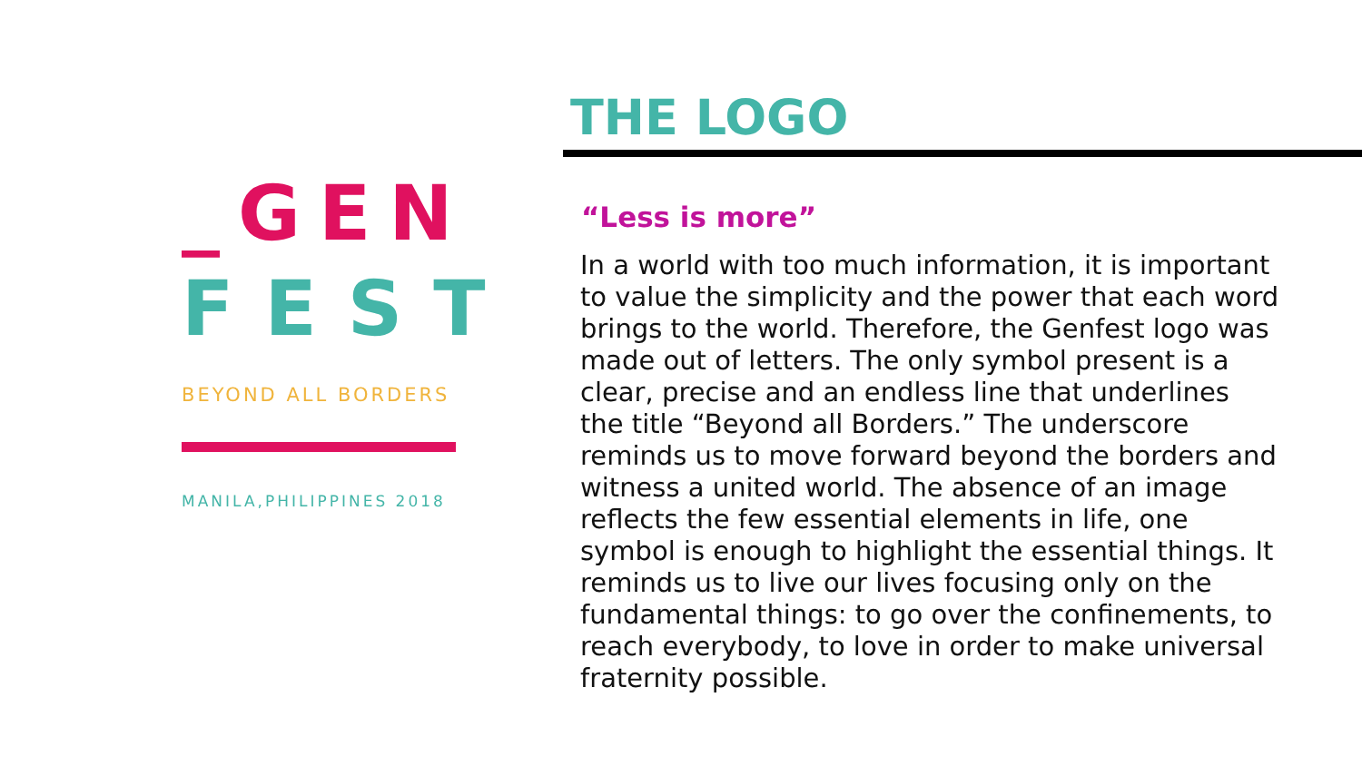_GEN
FEST
BEYOND ALL BORDERS
MANILA,PHILIPPINES 2018
THE LOGO
“Less is more”
In a world with too much information, it is important to value the simplicity and the power that each word brings to the world. Therefore, the Genfest logo was made out of letters. The only symbol present is a clear, precise and an endless line that underlines the title “Beyond all Borders.” The underscore reminds us to move forward beyond the borders and witness a united world. The absence of an image reflects the few essential elements in life, one symbol is enough to highlight the essential things. It reminds us to live our lives focusing only on the fundamental things: to go over the confinements, to reach everybody, to love in order to make universal fraternity possible.